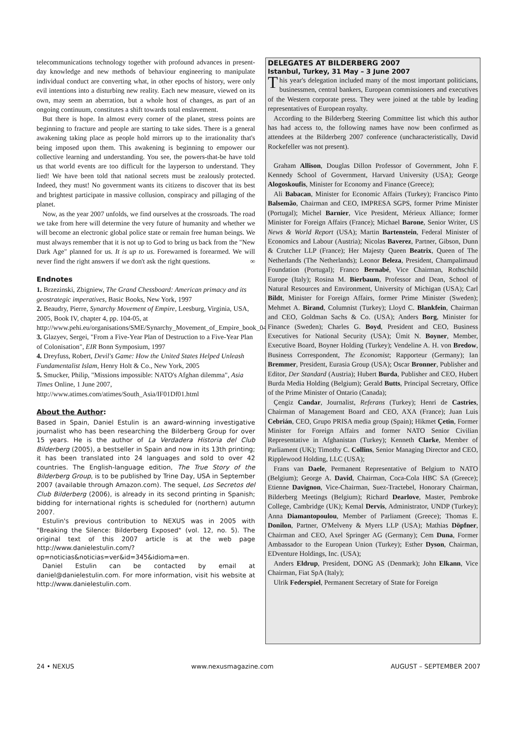telecommunications technology together with profound advances in present-day knowledge and new methods of behaviour engineering to manipulate individual conduct are converting what, in other epochs of history, were only evil intentions into a disturbing new reality. Each new measure, viewed on its own, may seem an aberration, but a whole host of changes, as part of an ongoing continuum, constitutes a shift towards total enslavement.
But there is hope. In almost every corner of the planet, stress points are beginning to fracture and people are starting to take sides. There is a general awakening taking place as people hold mirrors up to the irrationality that's being imposed upon them. This awakening is beginning to empower our collective learning and understanding. You see, the powers-that-be have told us that world events are too difficult for the layperson to understand. They lied! We have been told that national secrets must be zealously protected. Indeed, they must! No government wants its citizens to discover that its best and brightest participate in massive collusion, conspiracy and pillaging of the planet.
Now, as the year 2007 unfolds, we find ourselves at the crossroads. The road we take from here will determine the very future of humanity and whether we will become an electronic global police state or remain free human beings. We must always remember that it is not up to God to bring us back from the "New Dark Age" planned for us. It is up to us. Forewarned is forearmed. We will never find the right answers if we don't ask the right questions. ∞
Endnotes
1. Brzezinski, Zbigniew, The Grand Chessboard: American primacy and its geostrategic imperatives, Basic Books, New York, 1997
2. Beaudry, Pierre, Synarchy Movement of Empire, Leesburg, Virginia, USA, 2005, Book IV, chapter 4, pp. 104-05, at http://www.pehi.eu/organisations/SME/Synarchy_Movement_of_Empire_book_04.pdf
3. Glazyev, Sergei, "From a Five-Year Plan of Destruction to a Five-Year Plan of Colonisation", EIR Bonn Symposium, 1997
4. Dreyfuss, Robert, Devil's Game: How the United States Helped Unleash Fundamentalist Islam, Henry Holt & Co., New York, 2005
5. Smucker, Philip, "Missions impossible: NATO's Afghan dilemma", Asia Times Online, 1 June 2007, http://www.atimes.com/atimes/South_Asia/IF01Df01.html
About the Author:
Based in Spain, Daniel Estulin is an award-winning investigative journalist who has been researching the Bilderberg Group for over 15 years. He is the author of La Verdadera Historia del Club Bilderberg (2005), a bestseller in Spain and now in its 13th printing; it has been translated into 24 languages and sold to over 42 countries. The English-language edition, The True Story of the Bilderberg Group, is to be published by Trine Day, USA in September 2007 (available through Amazon.com). The sequel, Los Secretos del Club Bilderberg (2006), is already in its second printing in Spanish; bidding for international rights is scheduled for (northern) autumn 2007.
Estulin's previous contribution to NEXUS was in 2005 with "Breaking the Silence: Bilderberg Exposed" (vol. 12, no. 5). The original text of this 2007 article is at the web page http://www.danielestulin.com/?op=noticias&noticias=ver&id=345&idioma=en.
Daniel Estulin can be contacted by email at daniel@danielestulin.com. For more information, visit his website at http://www.danielestulin.com.
DELEGATES AT BILDERBERG 2007
Istanbul, Turkey, 31 May – 3 June 2007
This year's delegation included many of the most important politicians, businessmen, central bankers, European commissioners and executives of the Western corporate press. They were joined at the table by leading representatives of European royalty.
According to the Bilderberg Steering Committee list which this author has had access to, the following names have now been confirmed as attendees at the Bilderberg 2007 conference (uncharacteristically, David Rockefeller was not present).
Graham Allison, Douglas Dillon Professor of Government, John F. Kennedy School of Government, Harvard University (USA); George Alogoskoufis, Minister for Economy and Finance (Greece);
Ali Babacan, Minister for Economic Affairs (Turkey); Francisco Pinto Balsemão, Chairman and CEO, IMPRESA SGPS, former Prime Minister (Portugal); Michel Barnier, Vice President, Mérieux Alliance; former Minister for Foreign Affairs (France); Michael Barone, Senior Writer, US News & World Report (USA); Martin Bartenstein, Federal Minister of Economics and Labour (Austria); Nicolas Baverez, Partner, Gibson, Dunn & Crutcher LLP (France); Her Majesty Queen Beatrix, Queen of The Netherlands (The Netherlands); Leonor Beleza, President, Champalimaud Foundation (Portugal); Franco Bernabé, Vice Chairman, Rothschild Europe (Italy); Rosina M. Bierbaum, Professor and Dean, School of Natural Resources and Environment, University of Michigan (USA); Carl Bildt, Minister for Foreign Affairs, former Prime Minister (Sweden); Mehmet A. Birand, Columnist (Turkey); Lloyd C. Blankfein, Chairman and CEO, Goldman Sachs & Co. (USA); Anders Borg, Minister for Finance (Sweden); Charles G. Boyd, President and CEO, Business Executives for National Security (USA); Ümit N. Boyner, Member, Executive Board, Boyner Holding (Turkey); Vendeline A. H. von Bredow, Business Correspondent, The Economist; Rapporteur (Germany); Ian Bremmer, President, Eurasia Group (USA); Oscar Bronner, Publisher and Editor, Der Standard (Austria); Hubert Burda, Publisher and CEO, Hubert Burda Media Holding (Belgium); Gerald Butts, Principal Secretary, Office of the Prime Minister of Ontario (Canada);
Çengiz Candar, Journalist, Referans (Turkey); Henri de Castries, Chairman of Management Board and CEO, AXA (France); Juan Luis Cebrián, CEO, Grupo PRISA media group (Spain); Hikmet Çetin, Former Minister for Foreign Affairs and former NATO Senior Civilian Representative in Afghanistan (Turkey); Kenneth Clarke, Member of Parliament (UK); Timothy C. Collins, Senior Managing Director and CEO, Ripplewood Holding, LLC (USA);
Frans van Daele, Permanent Representative of Belgium to NATO (Belgium); George A. David, Chairman, Coca-Cola HBC SA (Greece); Etienne Davignon, Vice-Chairman, Suez-Tractebel, Honorary Chairman, Bilderberg Meetings (Belgium); Richard Dearlove, Master, Pembroke College, Cambridge (UK); Kemal Dervis, Administrator, UNDP (Turkey); Anna Diamantopoulou, Member of Parliament (Greece); Thomas E. Donilon, Partner, O'Melveny & Myers LLP (USA); Mathias Döpfner, Chairman and CEO, Axel Springer AG (Germany); Cem Duna, Former Ambassador to the European Union (Turkey); Esther Dyson, Chairman, EDventure Holdings, Inc. (USA);
Anders Eldrup, President, DONG AS (Denmark); John Elkann, Vice Chairman, Fiat SpA (Italy);
Ulrik Federspiel, Permanent Secretary of State for Foreign
24 • NEXUS www.nexusmagazine.com AUGUST – SEPTEMBER 2007